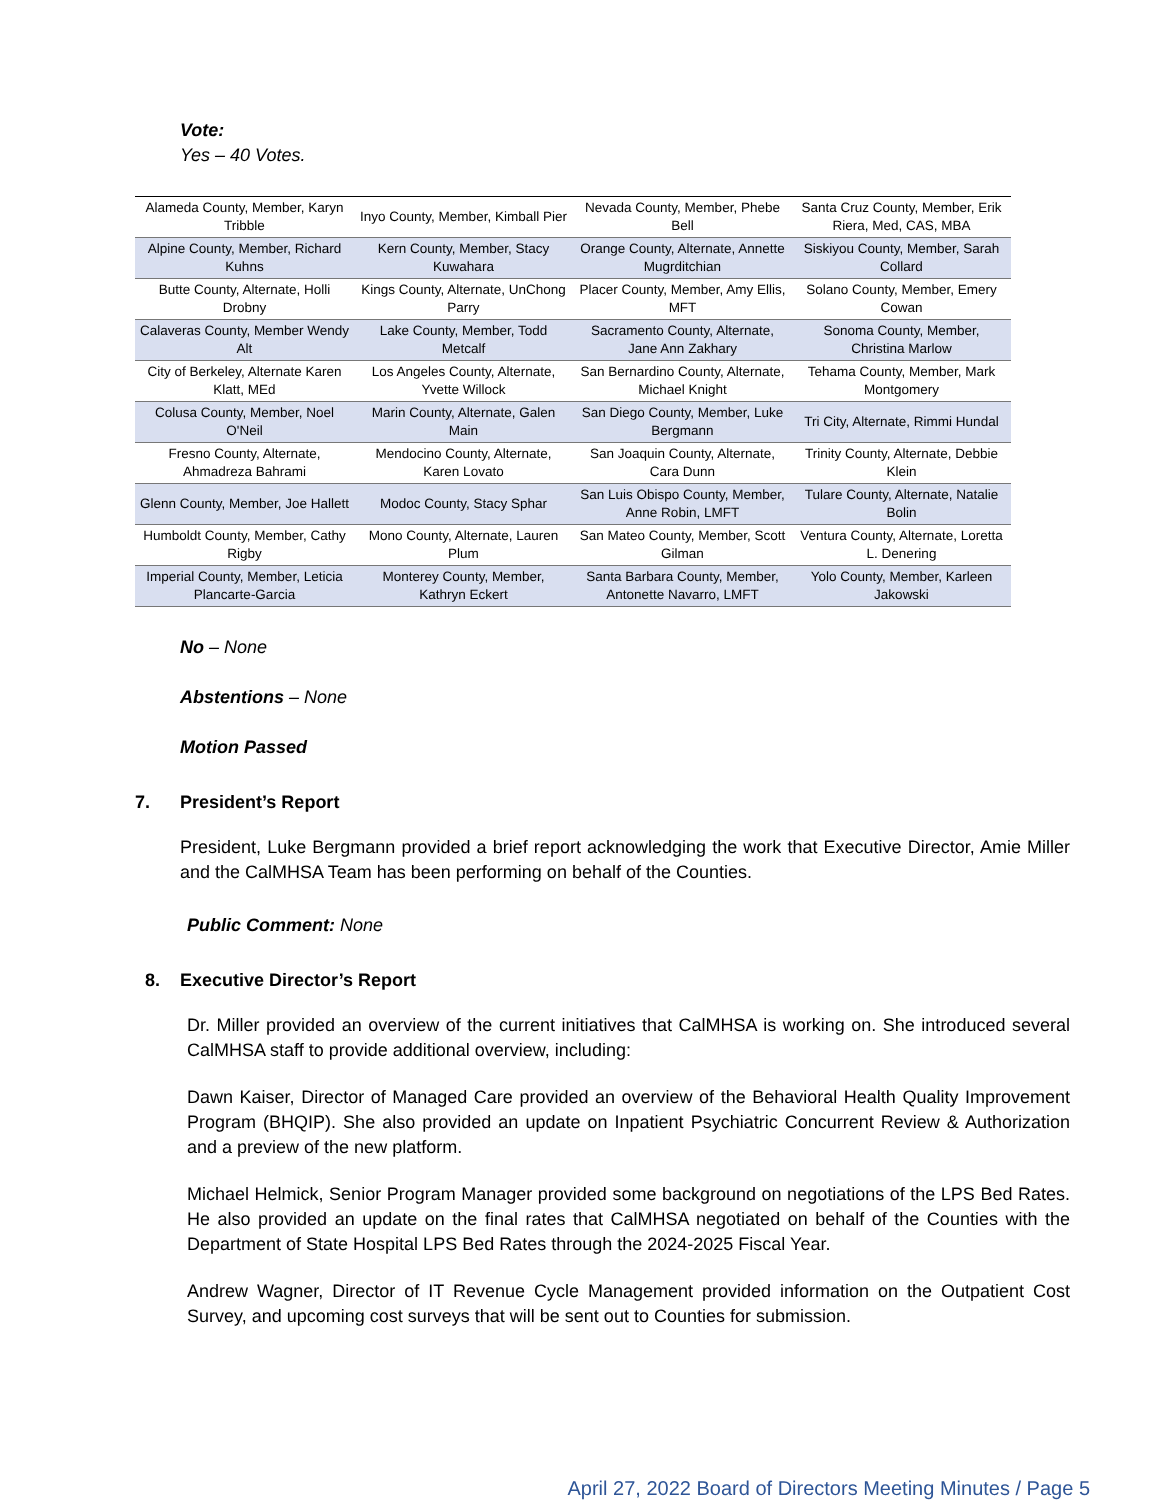Vote:
Yes – 40 Votes.
| Alameda County, Member, Karyn Tribble | Inyo County, Member, Kimball Pier | Nevada County, Member, Phebe Bell | Santa Cruz County, Member, Erik Riera, Med, CAS, MBA |
| Alpine County, Member, Richard Kuhns | Kern County, Member, Stacy Kuwahara | Orange County, Alternate, Annette Mugrditchian | Siskiyou County, Member, Sarah Collard |
| Butte County, Alternate, Holli Drobny | Kings County, Alternate, UnChong Parry | Placer County, Member, Amy Ellis, MFT | Solano County, Member, Emery Cowan |
| Calaveras County, Member Wendy Alt | Lake County, Member, Todd Metcalf | Sacramento County, Alternate, Jane Ann Zakhary | Sonoma County, Member, Christina Marlow |
| City of Berkeley, Alternate Karen Klatt, MEd | Los Angeles County, Alternate, Yvette Willock | San Bernardino County, Alternate, Michael Knight | Tehama County, Member, Mark Montgomery |
| Colusa County, Member, Noel O'Neil | Marin County, Alternate, Galen Main | San Diego County, Member, Luke Bergmann | Tri City, Alternate, Rimmi Hundal |
| Fresno County, Alternate, Ahmadreza Bahrami | Mendocino County, Alternate, Karen Lovato | San Joaquin County, Alternate, Cara Dunn | Trinity County, Alternate, Debbie Klein |
| Glenn County, Member, Joe Hallett | Modoc County, Stacy Sphar | San Luis Obispo County, Member, Anne Robin, LMFT | Tulare County, Alternate, Natalie Bolin |
| Humboldt County, Member, Cathy Rigby | Mono County, Alternate, Lauren Plum | San Mateo County, Member, Scott Gilman | Ventura County, Alternate, Loretta L. Denering |
| Imperial County, Member, Leticia Plancarte-Garcia | Monterey County, Member, Kathryn Eckert | Santa Barbara County, Member, Antonette Navarro, LMFT | Yolo County, Member, Karleen Jakowski |
No – None
Abstentions – None
Motion Passed
7. President’s Report
President, Luke Bergmann provided a brief report acknowledging the work that Executive Director, Amie Miller and the CalMHSA Team has been performing on behalf of the Counties.
Public Comment: None
8. Executive Director’s Report
Dr. Miller provided an overview of the current initiatives that CalMHSA is working on. She introduced several CalMHSA staff to provide additional overview, including:
Dawn Kaiser, Director of Managed Care provided an overview of the Behavioral Health Quality Improvement Program (BHQIP). She also provided an update on Inpatient Psychiatric Concurrent Review & Authorization and a preview of the new platform.
Michael Helmick, Senior Program Manager provided some background on negotiations of the LPS Bed Rates. He also provided an update on the final rates that CalMHSA negotiated on behalf of the Counties with the Department of State Hospital LPS Bed Rates through the 2024-2025 Fiscal Year.
Andrew Wagner, Director of IT Revenue Cycle Management provided information on the Outpatient Cost Survey, and upcoming cost surveys that will be sent out to Counties for submission.
April 27, 2022 Board of Directors Meeting Minutes / Page 5